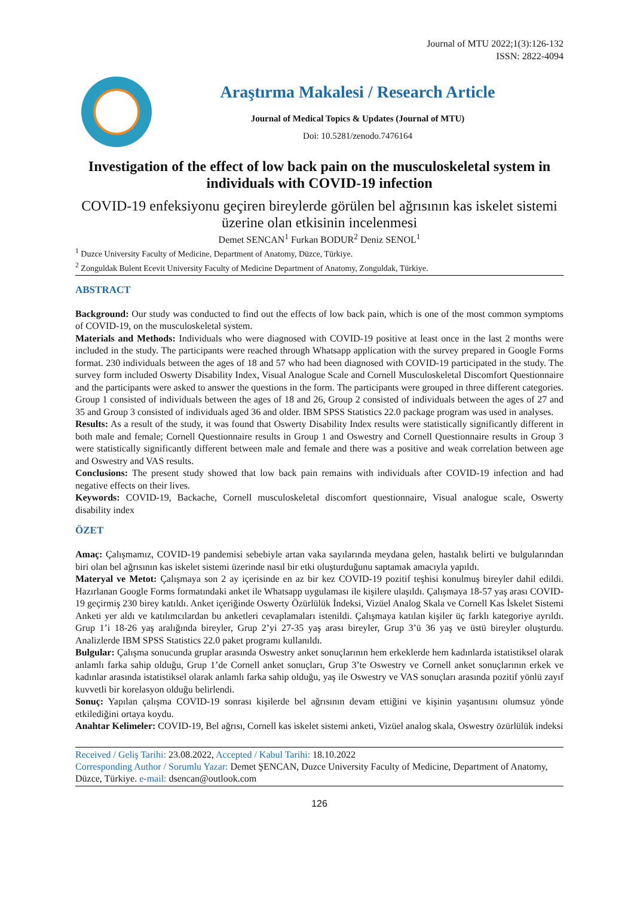Journal of MTU 2022;1(3):126-132
ISSN: 2822-4094
Araştırma Makalesi / Research Article
Journal of Medical Topics & Updates (Journal of MTU)
Doi: 10.5281/zenodo.7476164
Investigation of the effect of low back pain on the musculoskeletal system in individuals with COVID-19 infection
COVID-19 enfeksiyonu geçiren bireylerde görülen bel ağrısının kas iskelet sistemi üzerine olan etkisinin incelenmesi
Demet SENCAN<sup>1</sup> Furkan BODUR<sup>2</sup> Deniz SENOL<sup>1</sup>
<sup>1</sup> Duzce University Faculty of Medicine, Department of Anatomy, Düzce, Türkiye.
<sup>2</sup> Zonguldak Bulent Ecevit University Faculty of Medicine Department of Anatomy, Zonguldak, Türkiye.
ABSTRACT
Background: Our study was conducted to find out the effects of low back pain, which is one of the most common symptoms of COVID-19, on the musculoskeletal system.
Materials and Methods: Individuals who were diagnosed with COVID-19 positive at least once in the last 2 months were included in the study. The participants were reached through Whatsapp application with the survey prepared in Google Forms format. 230 individuals between the ages of 18 and 57 who had been diagnosed with COVID-19 participated in the study. The survey form included Oswerty Disability Index, Visual Analogue Scale and Cornell Musculoskeletal Discomfort Questionnaire and the participants were asked to answer the questions in the form. The participants were grouped in three different categories. Group 1 consisted of individuals between the ages of 18 and 26, Group 2 consisted of individuals between the ages of 27 and 35 and Group 3 consisted of individuals aged 36 and older. IBM SPSS Statistics 22.0 package program was used in analyses.
Results: As a result of the study, it was found that Oswerty Disability Index results were statistically significantly different in both male and female; Cornell Questionnaire results in Group 1 and Oswestry and Cornell Questionnaire results in Group 3 were statistically significantly different between male and female and there was a positive and weak correlation between age and Oswestry and VAS results.
Conclusions: The present study showed that low back pain remains with individuals after COVID-19 infection and had negative effects on their lives.
Keywords: COVID-19, Backache, Cornell musculoskeletal discomfort questionnaire, Visual analogue scale, Oswerty disability index
ÖZET
Amaç: Çalışmamız, COVID-19 pandemisi sebebiyle artan vaka sayılarında meydana gelen, hastalık belirti ve bulgularından biri olan bel ağrısının kas iskelet sistemi üzerinde nasıl bir etki oluşturduğunu saptamak amacıyla yapıldı.
Materyal ve Metot: Çalışmaya son 2 ay içerisinde en az bir kez COVID-19 pozitif teşhisi konulmuş bireyler dahil edildi. Hazırlanan Google Forms formatındaki anket ile Whatsapp uygulaması ile kişilere ulaşıldı. Çalışmaya 18-57 yaş arası COVID-19 geçirmiş 230 birey katıldı. Anket içeriğinde Oswerty Özürlülük İndeksi, Vizüel Analog Skala ve Cornell Kas İskelet Sistemi Anketi yer aldı ve katılımcılardan bu anketleri cevaplamaları istenildi. Çalışmaya katılan kişiler üç farklı kategoriye ayrıldı. Grup 1’i 18-26 yaş aralığında bireyler, Grup 2’yi 27-35 yaş arası bireyler, Grup 3’ü 36 yaş ve üstü bireyler oluşturdu. Analizlerde IBM SPSS Statistics 22.0 paket programı kullanıldı.
Bulgular: Çalışma sonucunda gruplar arasında Oswestry anket sonuçlarının hem erkeklerde hem kadınlarda istatistiksel olarak anlamlı farka sahip olduğu, Grup 1’de Cornell anket sonuçları, Grup 3’te Oswestry ve Cornell anket sonuçlarının erkek ve kadınlar arasında istatistiksel olarak anlamlı farka sahip olduğu, yaş ile Oswestry ve VAS sonuçları arasında pozitif yönlü zayıf kuvvetli bir korelasyon olduğu belirlendi.
Sonuç: Yapılan çalışma COVID-19 sonrası kişilerde bel ağrısının devam ettiğini ve kişinin yaşantısını olumsuz yönde etkilediğini ortaya koydu.
Anahtar Kelimeler: COVID-19, Bel ağrısı, Cornell kas iskelet sistemi anketi, Vizüel analog skala, Oswestry özürlülük indeksi
Received / Geliş Tarihi: 23.08.2022, Accepted / Kabul Tarihi: 18.10.2022
Corresponding Author / Sorumlu Yazar: Demet ŞENCAN, Duzce University Faculty of Medicine, Department of Anatomy, Düzce, Türkiye. e-mail: dsencan@outlook.com
126